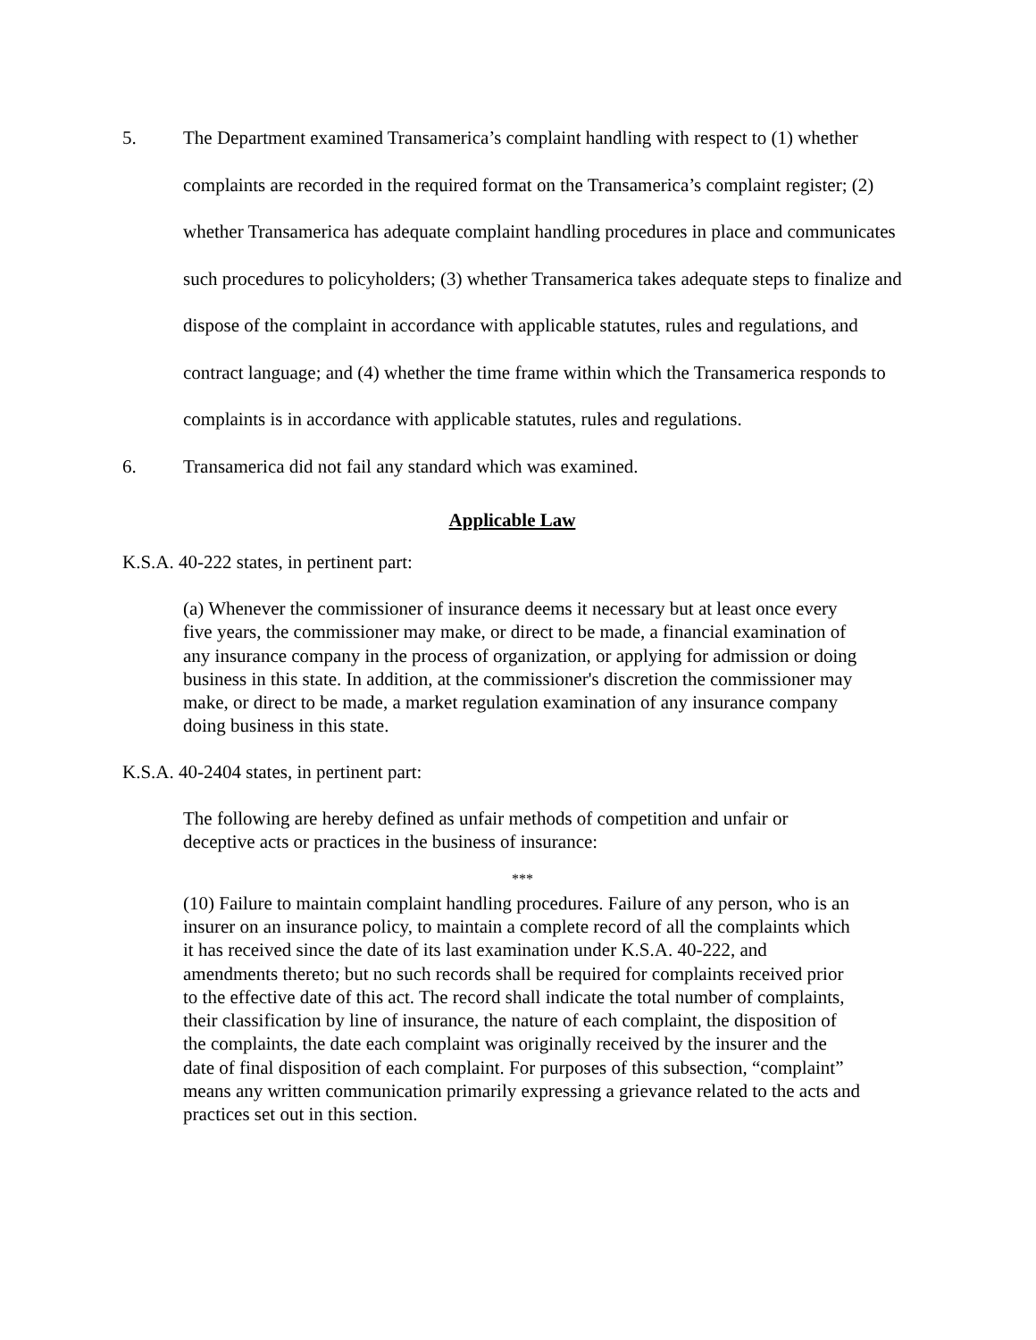5. The Department examined Transamerica’s complaint handling with respect to (1) whether complaints are recorded in the required format on the Transamerica’s complaint register; (2) whether Transamerica has adequate complaint handling procedures in place and communicates such procedures to policyholders; (3) whether Transamerica takes adequate steps to finalize and dispose of the complaint in accordance with applicable statutes, rules and regulations, and contract language; and (4) whether the time frame within which the Transamerica responds to complaints is in accordance with applicable statutes, rules and regulations.
6. Transamerica did not fail any standard which was examined.
Applicable Law
K.S.A. 40-222 states, in pertinent part:
(a) Whenever the commissioner of insurance deems it necessary but at least once every five years, the commissioner may make, or direct to be made, a financial examination of any insurance company in the process of organization, or applying for admission or doing business in this state. In addition, at the commissioner's discretion the commissioner may make, or direct to be made, a market regulation examination of any insurance company doing business in this state.
K.S.A. 40-2404 states, in pertinent part:
The following are hereby defined as unfair methods of competition and unfair or deceptive acts or practices in the business of insurance:
***
(10) Failure to maintain complaint handling procedures. Failure of any person, who is an insurer on an insurance policy, to maintain a complete record of all the complaints which it has received since the date of its last examination under K.S.A. 40-222, and amendments thereto; but no such records shall be required for complaints received prior to the effective date of this act. The record shall indicate the total number of complaints, their classification by line of insurance, the nature of each complaint, the disposition of the complaints, the date each complaint was originally received by the insurer and the date of final disposition of each complaint. For purposes of this subsection, “complaint” means any written communication primarily expressing a grievance related to the acts and practices set out in this section.